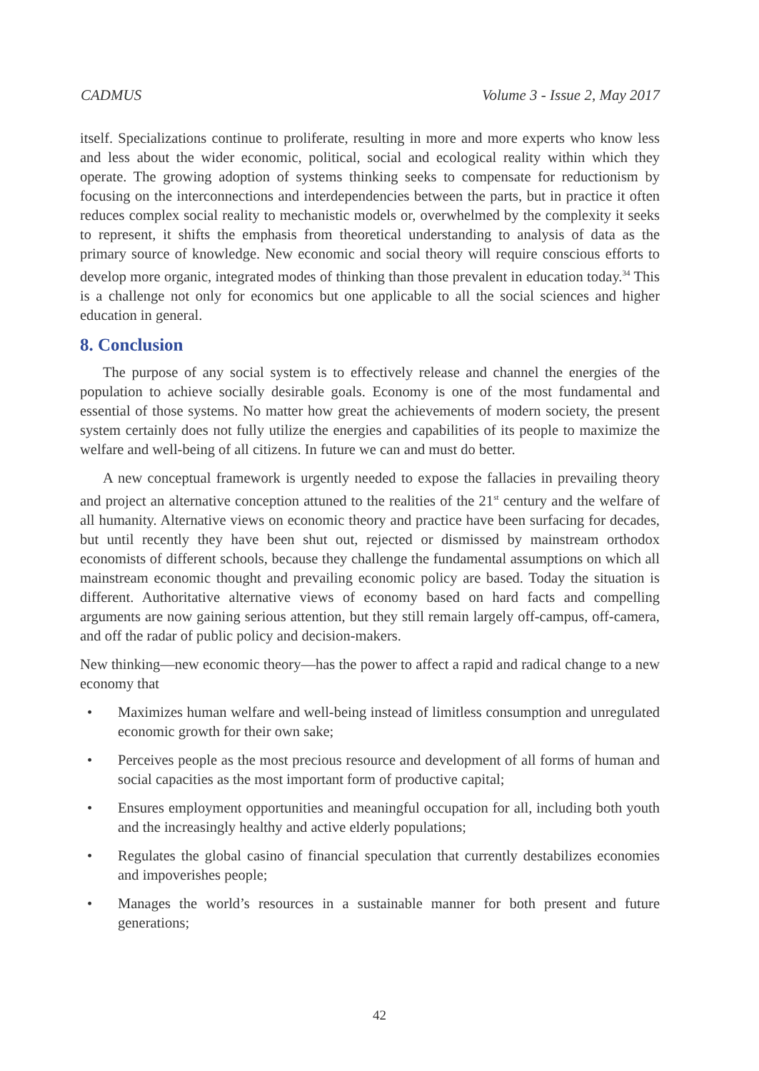CADMUS Volume 3 - Issue 2, May 2017
itself. Specializations continue to proliferate, resulting in more and more experts who know less and less about the wider economic, political, social and ecological reality within which they operate. The growing adoption of systems thinking seeks to compensate for reductionism by focusing on the interconnections and interdependencies between the parts, but in practice it often reduces complex social reality to mechanistic models or, overwhelmed by the complexity it seeks to represent, it shifts the emphasis from theoretical understanding to analysis of data as the primary source of knowledge. New economic and social theory will require conscious efforts to develop more organic, integrated modes of thinking than those prevalent in education today.<sup>34</sup> This is a challenge not only for economics but one applicable to all the social sciences and higher education in general.
8. Conclusion
The purpose of any social system is to effectively release and channel the energies of the population to achieve socially desirable goals. Economy is one of the most fundamental and essential of those systems. No matter how great the achievements of modern society, the present system certainly does not fully utilize the energies and capabilities of its people to maximize the welfare and well-being of all citizens. In future we can and must do better.
A new conceptual framework is urgently needed to expose the fallacies in prevailing theory and project an alternative conception attuned to the realities of the 21<sup>st</sup> century and the welfare of all humanity. Alternative views on economic theory and practice have been surfacing for decades, but until recently they have been shut out, rejected or dismissed by mainstream orthodox economists of different schools, because they challenge the fundamental assumptions on which all mainstream economic thought and prevailing economic policy are based. Today the situation is different. Authoritative alternative views of economy based on hard facts and compelling arguments are now gaining serious attention, but they still remain largely off-campus, off-camera, and off the radar of public policy and decision-makers.
New thinking—new economic theory—has the power to affect a rapid and radical change to a new economy that
• Maximizes human welfare and well-being instead of limitless consumption and unregulated economic growth for their own sake;
• Perceives people as the most precious resource and development of all forms of human and social capacities as the most important form of productive capital;
• Ensures employment opportunities and meaningful occupation for all, including both youth and the increasingly healthy and active elderly populations;
• Regulates the global casino of financial speculation that currently destabilizes economies and impoverishes people;
• Manages the world’s resources in a sustainable manner for both present and future generations;
42